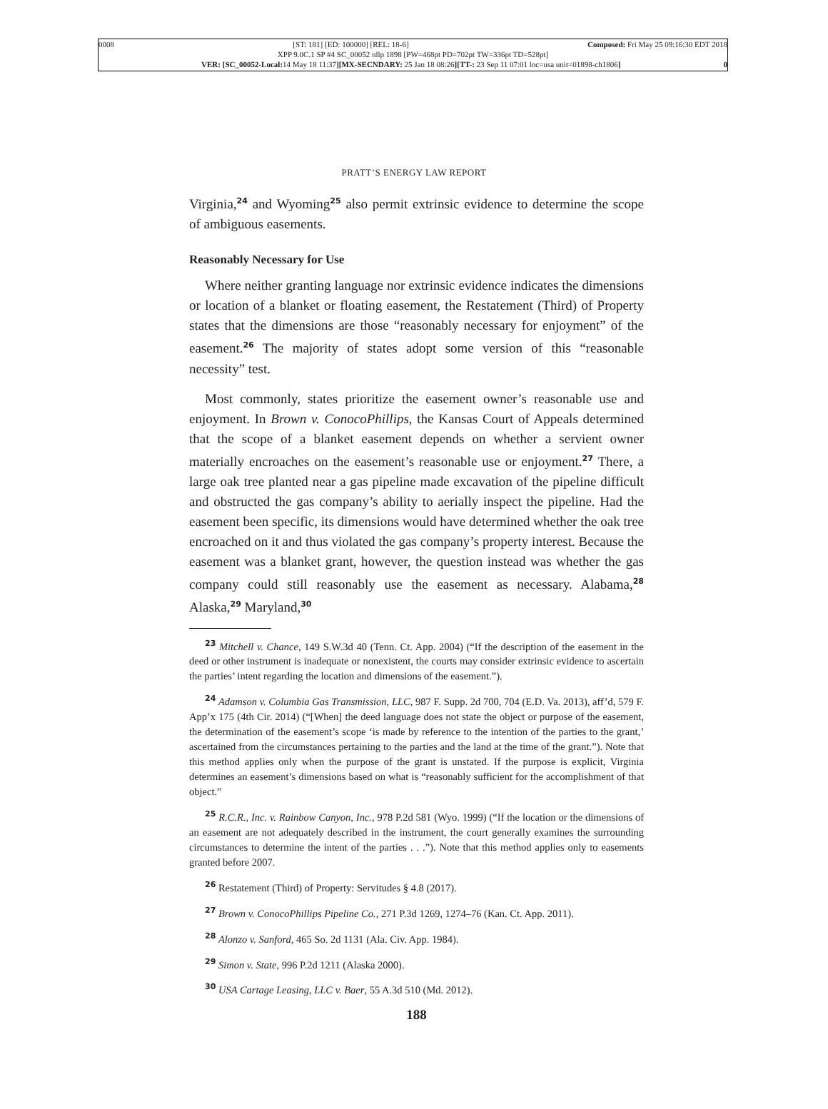0008 [ST: 181] [ED: 100000] [REL: 18-6] Composed: Fri May 25 09:16:30 EDT 2018
XPP 9.0C.1 SP #4 SC_00052 nllp 1898 [PW=468pt PD=702pt TW=336pt TD=528pt]
VER: [SC_00052-Local: 14 May 18 11:37][MX-SECNDARY: 25 Jan 18 08:26][TT-: 23 Sep 11 07:01 loc=usa unit=01898-ch1806] 0
PRATT’S ENERGY LAW REPORT
Virginia,<sup>24</sup> and Wyoming<sup>25</sup> also permit extrinsic evidence to determine the scope of ambiguous easements.
Reasonably Necessary for Use
Where neither granting language nor extrinsic evidence indicates the dimensions or location of a blanket or floating easement, the Restatement (Third) of Property states that the dimensions are those “reasonably necessary for enjoyment” of the easement.<sup>26</sup> The majority of states adopt some version of this “reasonable necessity” test.
Most commonly, states prioritize the easement owner’s reasonable use and enjoyment. In Brown v. ConocoPhillips, the Kansas Court of Appeals determined that the scope of a blanket easement depends on whether a servient owner materially encroaches on the easement’s reasonable use or enjoyment.<sup>27</sup> There, a large oak tree planted near a gas pipeline made excavation of the pipeline difficult and obstructed the gas company’s ability to aerially inspect the pipeline. Had the easement been specific, its dimensions would have determined whether the oak tree encroached on it and thus violated the gas company’s property interest. Because the easement was a blanket grant, however, the question instead was whether the gas company could still reasonably use the easement as necessary. Alabama,<sup>28</sup> Alaska,<sup>29</sup> Maryland,<sup>30</sup>
<sup>23</sup> Mitchell v. Chance, 149 S.W.3d 40 (Tenn. Ct. App. 2004) (“If the description of the easement in the deed or other instrument is inadequate or nonexistent, the courts may consider extrinsic evidence to ascertain the parties’ intent regarding the location and dimensions of the easement.”).
<sup>24</sup> Adamson v. Columbia Gas Transmission, LLC, 987 F. Supp. 2d 700, 704 (E.D. Va. 2013), aff’d, 579 F. App’x 175 (4th Cir. 2014) (“[When] the deed language does not state the object or purpose of the easement, the determination of the easement’s scope ‘is made by reference to the intention of the parties to the grant,’ ascertained from the circumstances pertaining to the parties and the land at the time of the grant.”). Note that this method applies only when the purpose of the grant is unstated. If the purpose is explicit, Virginia determines an easement’s dimensions based on what is “reasonably sufficient for the accomplishment of that object.”
<sup>25</sup> R.C.R., Inc. v. Rainbow Canyon, Inc., 978 P.2d 581 (Wyo. 1999) (“If the location or the dimensions of an easement are not adequately described in the instrument, the court generally examines the surrounding circumstances to determine the intent of the parties . . .”). Note that this method applies only to easements granted before 2007.
<sup>26</sup> Restatement (Third) of Property: Servitudes § 4.8 (2017).
<sup>27</sup> Brown v. ConocoPhillips Pipeline Co., 271 P.3d 1269, 1274–76 (Kan. Ct. App. 2011).
<sup>28</sup> Alonzo v. Sanford, 465 So. 2d 1131 (Ala. Civ. App. 1984).
<sup>29</sup> Simon v. State, 996 P.2d 1211 (Alaska 2000).
<sup>30</sup> USA Cartage Leasing, LLC v. Baer, 55 A.3d 510 (Md. 2012).
188